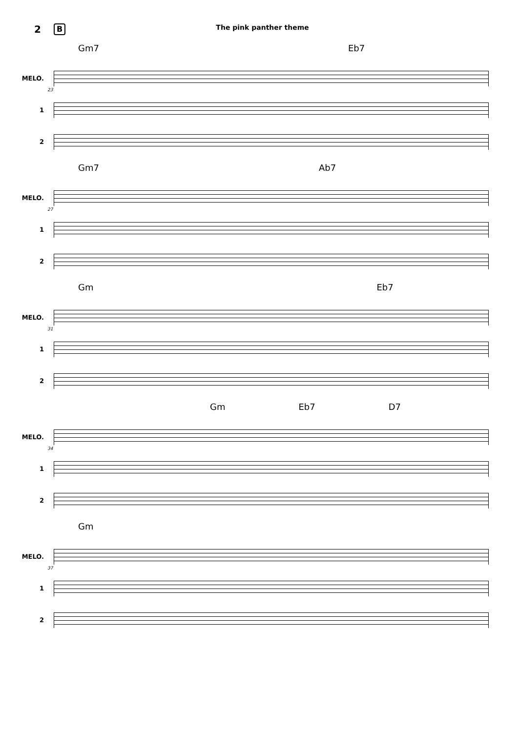2 B The pink panther theme
Gm7 Eb7
MELO.
23
1
2
Gm7 Ab7
MELO.
27
1
2
Gm Eb7
MELO.
31
1
2
Gm Eb7 D7
MELO.
34
1
2
Gm
MELO.
37
1
2